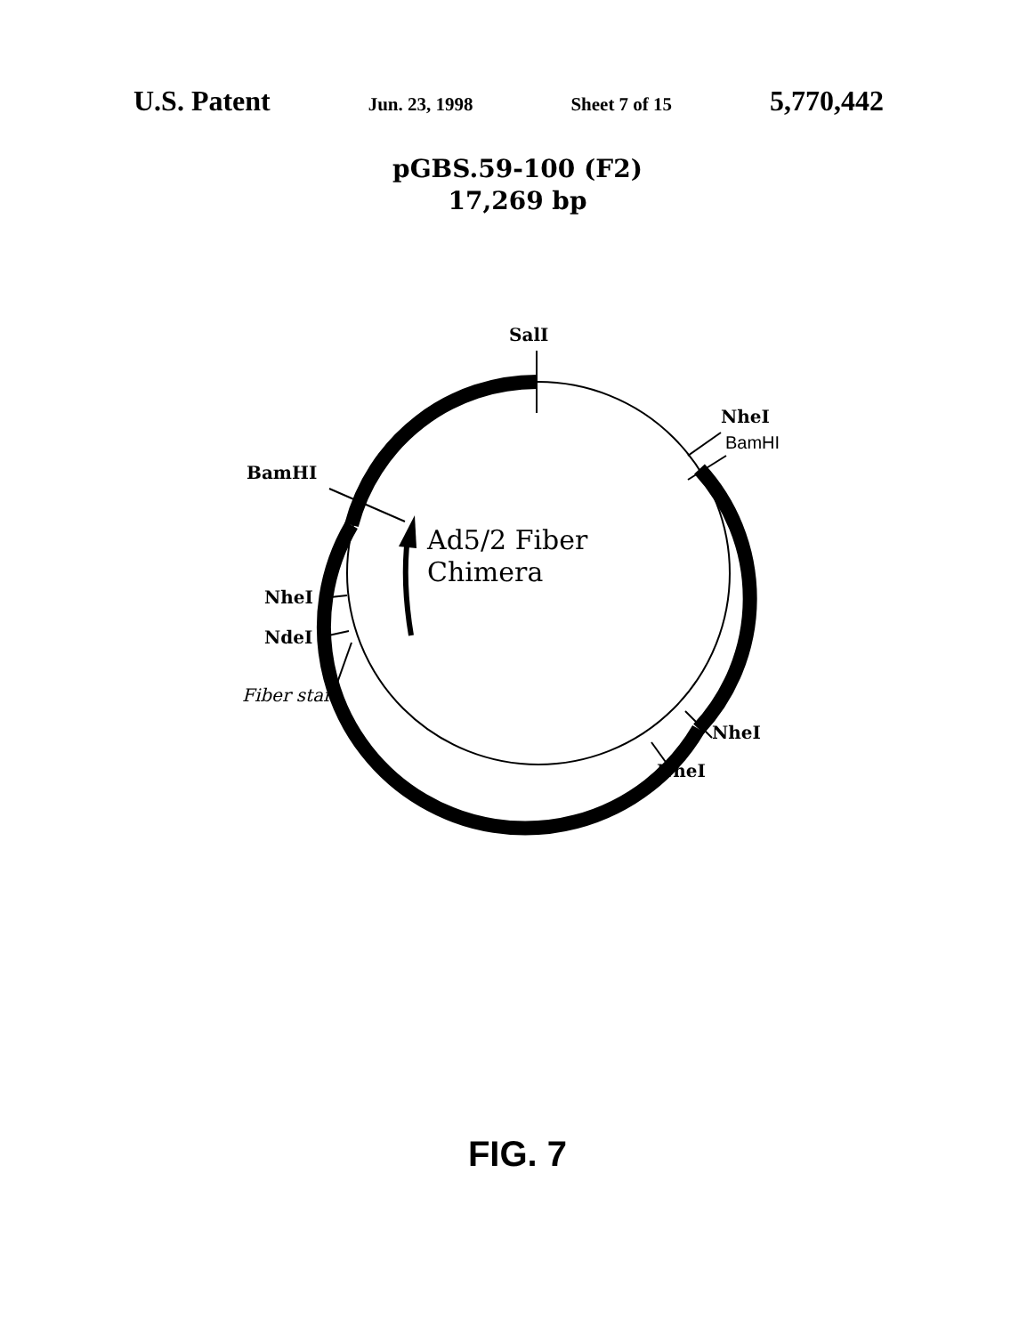U.S. Patent Jun. 23, 1998 Sheet 7 of 15 5,770,442
pGBS.59-100 (F2)
17,269 bp
SalI
NheI
BamHI
BamHI
NheI
NdeI
Fiber start
NheI
NheI
Ad5/2 Fiber
Chimera
FIG. 7